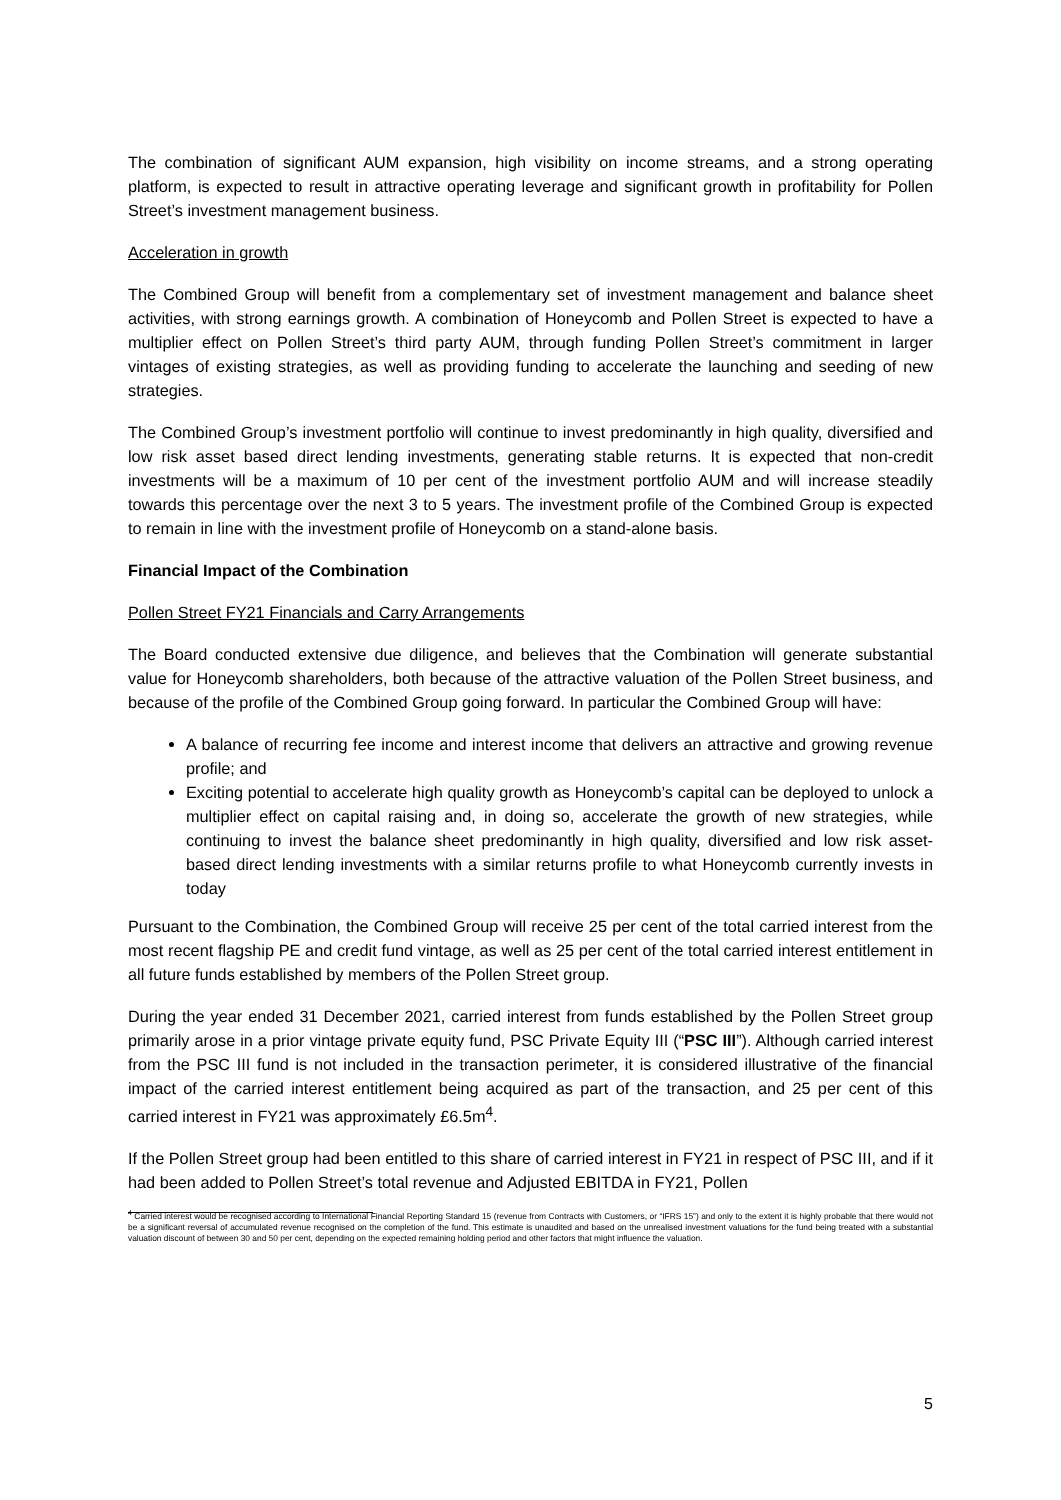The combination of significant AUM expansion, high visibility on income streams, and a strong operating platform, is expected to result in attractive operating leverage and significant growth in profitability for Pollen Street’s investment management business.
Acceleration in growth
The Combined Group will benefit from a complementary set of investment management and balance sheet activities, with strong earnings growth. A combination of Honeycomb and Pollen Street is expected to have a multiplier effect on Pollen Street’s third party AUM, through funding Pollen Street’s commitment in larger vintages of existing strategies, as well as providing funding to accelerate the launching and seeding of new strategies.
The Combined Group’s investment portfolio will continue to invest predominantly in high quality, diversified and low risk asset based direct lending investments, generating stable returns. It is expected that non-credit investments will be a maximum of 10 per cent of the investment portfolio AUM and will increase steadily towards this percentage over the next 3 to 5 years. The investment profile of the Combined Group is expected to remain in line with the investment profile of Honeycomb on a stand-alone basis.
Financial Impact of the Combination
Pollen Street FY21 Financials and Carry Arrangements
The Board conducted extensive due diligence, and believes that the Combination will generate substantial value for Honeycomb shareholders, both because of the attractive valuation of the Pollen Street business, and because of the profile of the Combined Group going forward. In particular the Combined Group will have:
A balance of recurring fee income and interest income that delivers an attractive and growing revenue profile; and
Exciting potential to accelerate high quality growth as Honeycomb’s capital can be deployed to unlock a multiplier effect on capital raising and, in doing so, accelerate the growth of new strategies, while continuing to invest the balance sheet predominantly in high quality, diversified and low risk asset-based direct lending investments with a similar returns profile to what Honeycomb currently invests in today
Pursuant to the Combination, the Combined Group will receive 25 per cent of the total carried interest from the most recent flagship PE and credit fund vintage, as well as 25 per cent of the total carried interest entitlement in all future funds established by members of the Pollen Street group.
During the year ended 31 December 2021, carried interest from funds established by the Pollen Street group primarily arose in a prior vintage private equity fund, PSC Private Equity III (“PSC III”). Although carried interest from the PSC III fund is not included in the transaction perimeter, it is considered illustrative of the financial impact of the carried interest entitlement being acquired as part of the transaction, and 25 per cent of this carried interest in FY21 was approximately £6.5m<sup>4</sup>.
If the Pollen Street group had been entitled to this share of carried interest in FY21 in respect of PSC III, and if it had been added to Pollen Street’s total revenue and Adjusted EBITDA in FY21, Pollen
<sup>4</sup> Carried interest would be recognised according to International Financial Reporting Standard 15 (revenue from Contracts with Customers, or “IFRS 15”) and only to the extent it is highly probable that there would not be a significant reversal of accumulated revenue recognised on the completion of the fund. This estimate is unaudited and based on the unrealised investment valuations for the fund being treated with a substantial valuation discount of between 30 and 50 per cent, depending on the expected remaining holding period and other factors that might influence the valuation.
5